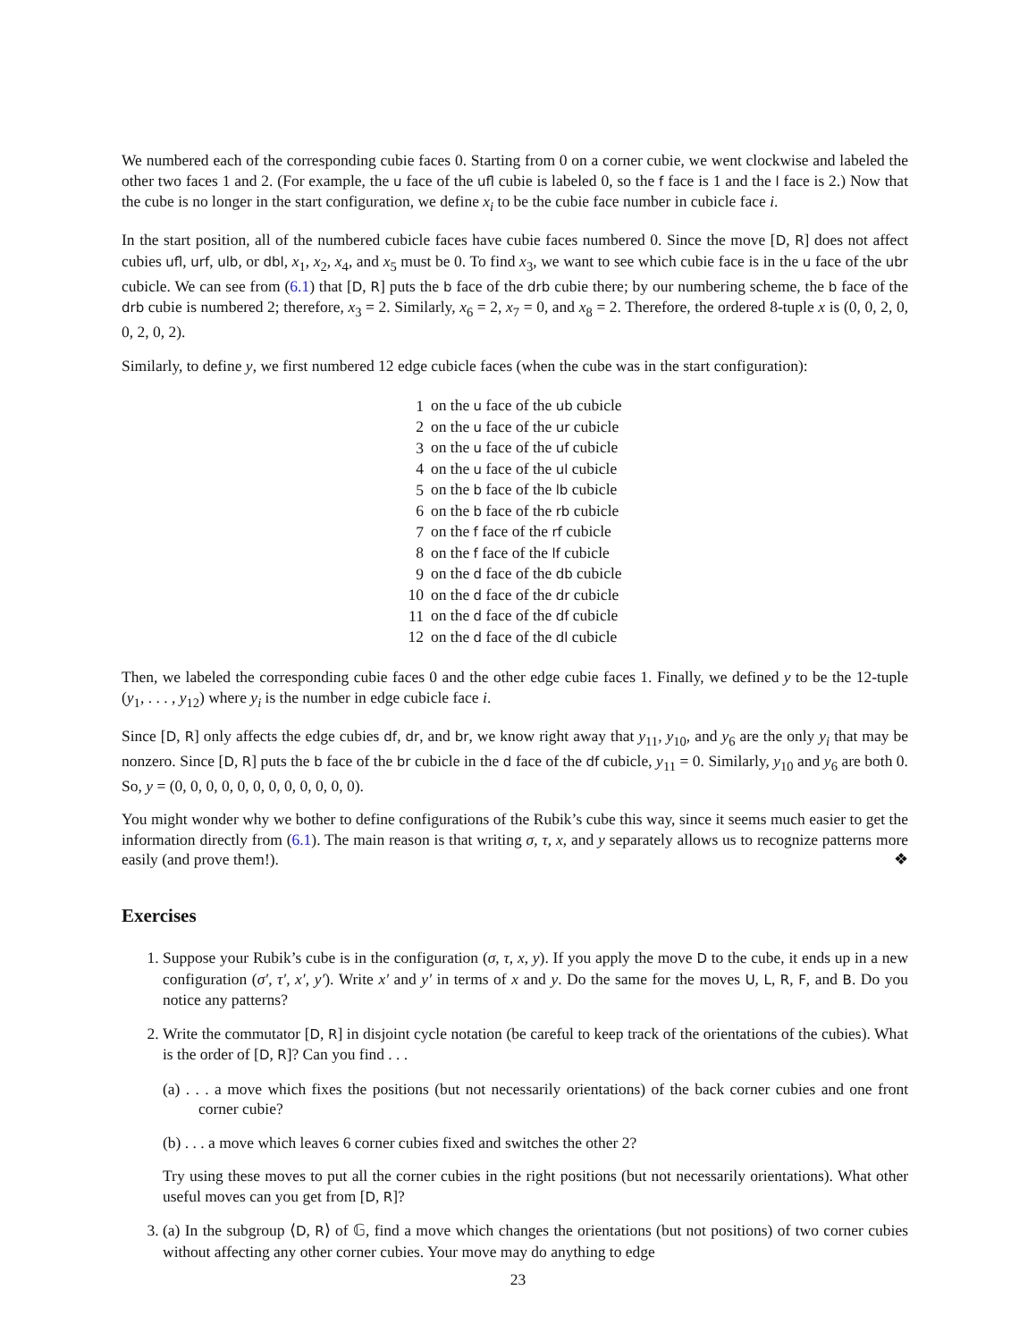We numbered each of the corresponding cubie faces 0. Starting from 0 on a corner cubie, we went clockwise and labeled the other two faces 1 and 2. (For example, the u face of the ufl cubie is labeled 0, so the f face is 1 and the l face is 2.) Now that the cube is no longer in the start configuration, we define x<sub>i</sub> to be the cubie face number in cubicle face i.
In the start position, all of the numbered cubicle faces have cubie faces numbered 0. Since the move [D, R] does not affect cubies ufl, urf, ulb, or dbl, x<sub>1</sub>, x<sub>2</sub>, x<sub>4</sub>, and x<sub>5</sub> must be 0. To find x<sub>3</sub>, we want to see which cubie face is in the u face of the ubr cubicle. We can see from (6.1) that [D, R] puts the b face of the drb cubie there; by our numbering scheme, the b face of the drb cubie is numbered 2; therefore, x<sub>3</sub> = 2. Similarly, x<sub>6</sub> = 2, x<sub>7</sub> = 0, and x<sub>8</sub> = 2. Therefore, the ordered 8-tuple x is (0, 0, 2, 0, 0, 2, 0, 2).
Similarly, to define y, we first numbered 12 edge cubicle faces (when the cube was in the start configuration):
| 1 | on the u face of the ub cubicle |
| 2 | on the u face of the ur cubicle |
| 3 | on the u face of the uf cubicle |
| 4 | on the u face of the ul cubicle |
| 5 | on the b face of the lb cubicle |
| 6 | on the b face of the rb cubicle |
| 7 | on the f face of the rf cubicle |
| 8 | on the f face of the lf cubicle |
| 9 | on the d face of the db cubicle |
| 10 | on the d face of the dr cubicle |
| 11 | on the d face of the df cubicle |
| 12 | on the d face of the dl cubicle |
Then, we labeled the corresponding cubie faces 0 and the other edge cubie faces 1. Finally, we defined y to be the 12-tuple (y<sub>1</sub>, . . . , y<sub>12</sub>) where y<sub>i</sub> is the number in edge cubicle face i.
Since [D, R] only affects the edge cubies df, dr, and br, we know right away that y<sub>11</sub>, y<sub>10</sub>, and y<sub>6</sub> are the only y<sub>i</sub> that may be nonzero. Since [D, R] puts the b face of the br cubicle in the d face of the df cubicle, y<sub>11</sub> = 0. Similarly, y<sub>10</sub> and y<sub>6</sub> are both 0. So, y = (0, 0, 0, 0, 0, 0, 0, 0, 0, 0, 0, 0).
You might wonder why we bother to define configurations of the Rubik’s cube this way, since it seems much easier to get the information directly from (6.1). The main reason is that writing σ, τ, x, and y separately allows us to recognize patterns more easily (and prove them!). ❖
Exercises
1. Suppose your Rubik’s cube is in the configuration (σ, τ, x, y). If you apply the move D to the cube, it ends up in a new configuration (σ′, τ′, x′, y′). Write x′ and y′ in terms of x and y. Do the same for the moves U, L, R, F, and B. Do you notice any patterns?
2. Write the commutator [D, R] in disjoint cycle notation (be careful to keep track of the orientations of the cubies). What is the order of [D, R]? Can you find . . .
(a) . . . a move which fixes the positions (but not necessarily orientations) of the back corner cubies and one front corner cubie?
(b) . . . a move which leaves 6 corner cubies fixed and switches the other 2?
Try using these moves to put all the corner cubies in the right positions (but not necessarily orientations). What other useful moves can you get from [D, R]?
3. (a) In the subgroup ⟨D, R⟩ of 𝔾, find a move which changes the orientations (but not positions) of two corner cubies without affecting any other corner cubies. Your move may do anything to edge
23